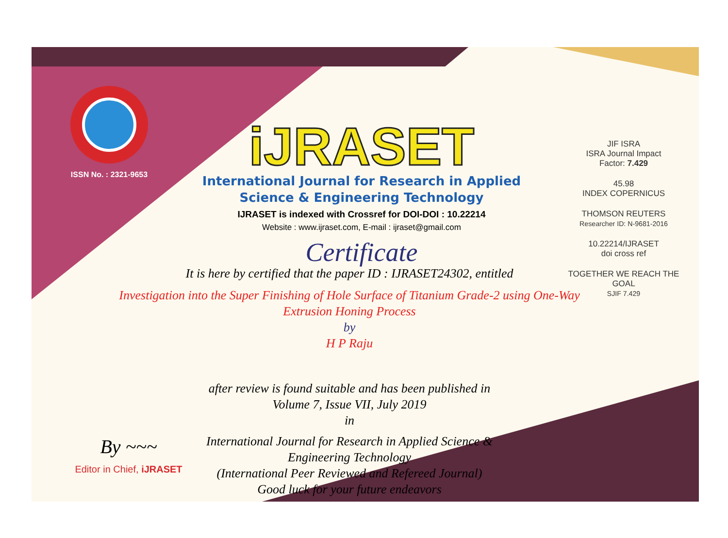ISSN No. : 2321-9653
iJRASET
International Journal for Research in Applied
Science & Engineering Technology
IJRASET is indexed with Crossref for DOI-DOI : 10.22214
Website : www.ijraset.com, E-mail : ijraset@gmail.com
Certificate
JIF ISRA
ISRA Journal Impact
Factor: 7.429
45.98
INDEX COPERNICUS
THOMSON REUTERS
Researcher ID: N-9681-2016
10.22214/IJRASET
doi cross ref
TOGETHER WE REACH THE GOAL
SJIF 7.429
It is here by certified that the paper ID : IJRASET24302, entitled
Investigation into the Super Finishing of Hole Surface of Titanium Grade-2 using One-Way Extrusion Honing Process
by
H P Raju
after review is found suitable and has been published in
Volume 7, Issue VII, July 2019
in
International Journal for Research in Applied Science &
Engineering Technology
(International Peer Reviewed and Refereed Journal)
Good luck for your future endeavors
By ~~~
Editor in Chief, iJRASET